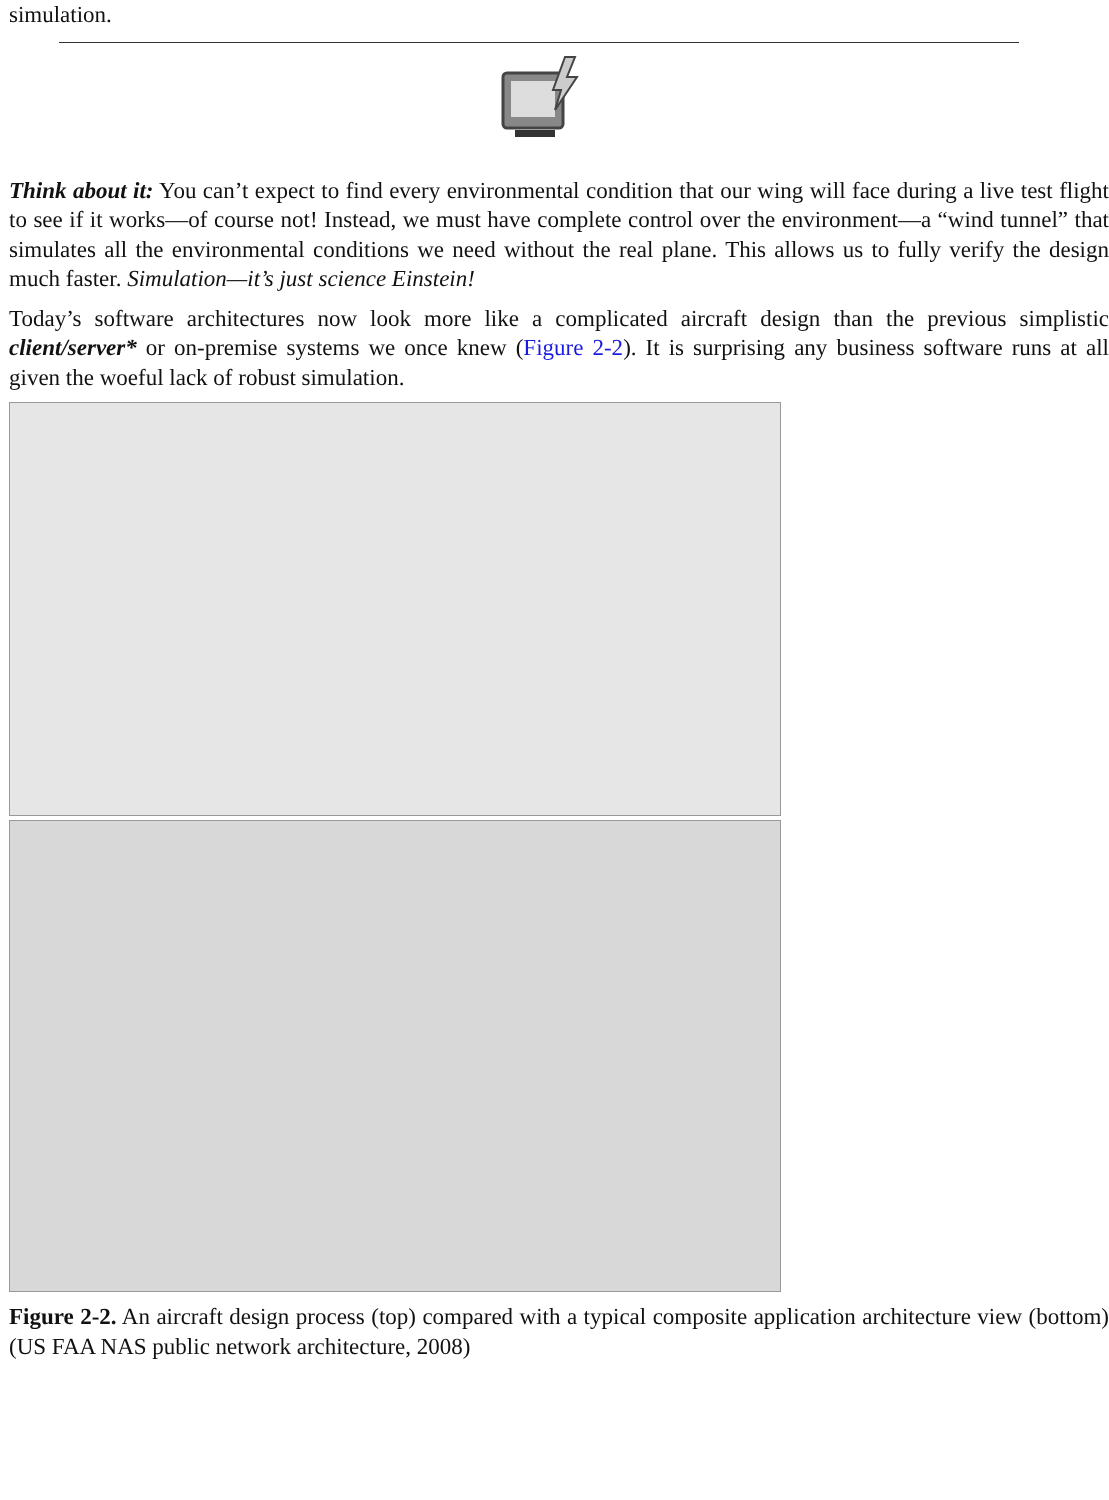simulation.
Think about it: You can’t expect to find every environmental condition that our wing will face during a live test flight to see if it works—of course not! Instead, we must have complete control over the environment—a “wind tunnel” that simulates all the environmental conditions we need without the real plane. This allows us to fully verify the design much faster. Simulation—it’s just science Einstein!
Today’s software architectures now look more like a complicated aircraft design than the previous simplistic client/server* or on-premise systems we once knew (Figure 2-2). It is surprising any business software runs at all given the woeful lack of robust simulation.
Figure 2-2. An aircraft design process (top) compared with a typical composite application architecture view (bottom) (US FAA NAS public network architecture, 2008)